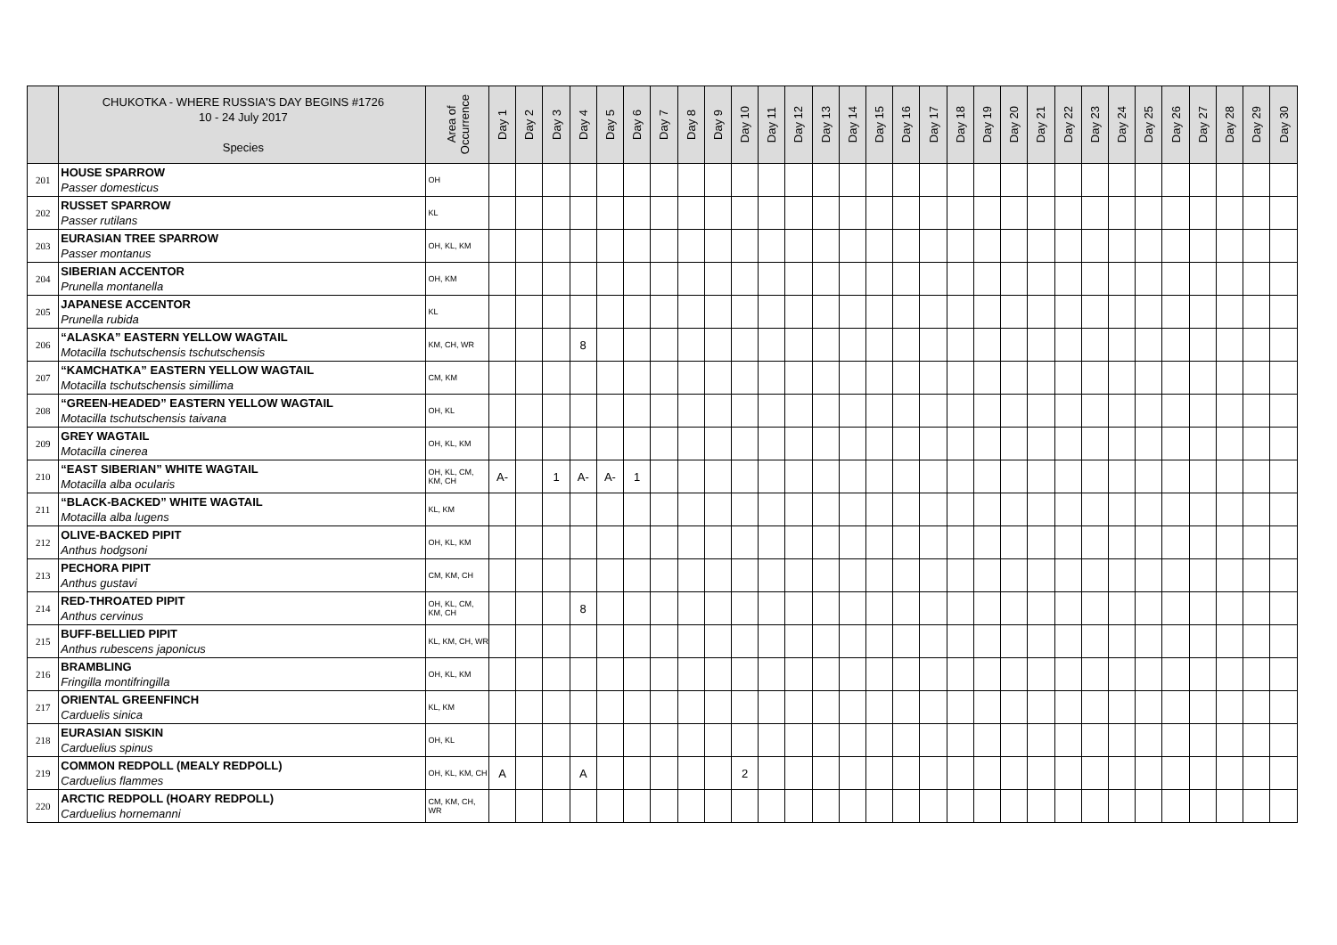| | CHUKOTKA - WHERE RUSSIA'S DAY BEGINS #1726 10 - 24 July 2017 Species | Area of Occurrence | Day 1 | Day 2 | Day 3 | Day 4 | Day 5 | Day 6 | Day 7 | Day 8 | Day 9 | Day 10 | Day 11 | Day 12 | Day 13 | Day 14 | Day 15 | Day 16 | Day 17 | Day 18 | Day 19 | Day 20 | Day 21 | Day 22 | Day 23 | Day 24 | Day 25 | Day 26 | Day 27 | Day 28 | Day 29 | Day 30 |
| --- | --- | --- | --- | --- | --- | --- | --- | --- | --- | --- | --- | --- | --- | --- | --- | --- | --- | --- | --- | --- | --- | --- | --- | --- | --- | --- | --- | --- | --- | --- | --- | --- |
| 201 | HOUSE SPARROW Passer domesticus | OH | | | | | | | | | | | | | | | | | | | | | | | | | | | | | | |
| 202 | RUSSET SPARROW Passer rutilans | KL | | | | | | | | | | | | | | | | | | | | | | | | | | | | | | |
| 203 | EURASIAN TREE SPARROW Passer montanus | OH, KL, KM | | | | | | | | | | | | | | | | | | | | | | | | | | | | | | |
| 204 | SIBERIAN ACCENTOR Prunella montanella | OH, KM | | | | | | | | | | | | | | | | | | | | | | | | | | | | | | |
| 205 | JAPANESE ACCENTOR Prunella rubida | KL | | | | | | | | | | | | | | | | | | | | | | | | | | | | | | |
| 206 | “ALASKA” EASTERN YELLOW WAGTAIL Motacilla tschutschensis tschutschensis | KM, CH, WR | | | | 8 | | | | | | | | | | | | | | | | | | | | | | | | | | |
| 207 | “KAMCHATKA” EASTERN YELLOW WAGTAIL Motacilla tschutschensis simillima | CM, KM | | | | | | | | | | | | | | | | | | | | | | | | | | | | | | |
| 208 | “GREEN-HEADED” EASTERN YELLOW WAGTAIL Motacilla tschutschensis taivana | OH, KL | | | | | | | | | | | | | | | | | | | | | | | | | | | | | | |
| 209 | GREY WAGTAIL Motacilla cinerea | OH, KL, KM | | | | | | | | | | | | | | | | | | | | | | | | | | | | | | |
| 210 | “EAST SIBERIAN” WHITE WAGTAIL Motacilla alba ocularis | OH, KL, CM, KM, CH | A- | | 1 | A- | A- | 1 | | | | | | | | | | | | | | | | | | | | | | | | |
| 211 | “BLACK-BACKED” WHITE WAGTAIL Motacilla alba lugens | KL, KM | | | | | | | | | | | | | | | | | | | | | | | | | | | | | | |
| 212 | OLIVE-BACKED PIPIT Anthus hodgsoni | OH, KL, KM | | | | | | | | | | | | | | | | | | | | | | | | | | | | | | |
| 213 | PECHORA PIPIT Anthus gustavi | CM, KM, CH | | | | | | | | | | | | | | | | | | | | | | | | | | | | | | |
| 214 | RED-THROATED PIPIT Anthus cervinus | OH, KL, CM, KM, CH | | | | 8 | | | | | | | | | | | | | | | | | | | | | | | | | | |
| 215 | BUFF-BELLIED PIPIT Anthus rubescens japonicus | KL, KM, CH, WR | | | | | | | | | | | | | | | | | | | | | | | | | | | | | | |
| 216 | BRAMBLING Fringilla montifringilla | OH, KL, KM | | | | | | | | | | | | | | | | | | | | | | | | | | | | | | |
| 217 | ORIENTAL GREENFINCH Carduelis sinica | KL, KM | | | | | | | | | | | | | | | | | | | | | | | | | | | | | | |
| 218 | EURASIAN SISKIN Carduelius spinus | OH, KL | | | | | | | | | | | | | | | | | | | | | | | | | | | | | | |
| 219 | COMMON REDPOLL (MEALY REDPOLL) Carduelius flammes | OH, KL, KM, CH | A | | | A | | | | | | 2 | | | | | | | | | | | | | | | | | | | | |
| 220 | ARCTIC REDPOLL (HOARY REDPOLL) Carduelius hornemanni | CM, KM, CH, WR | | | | | | | | | | | | | | | | | | | | | | | | | | | | | | |